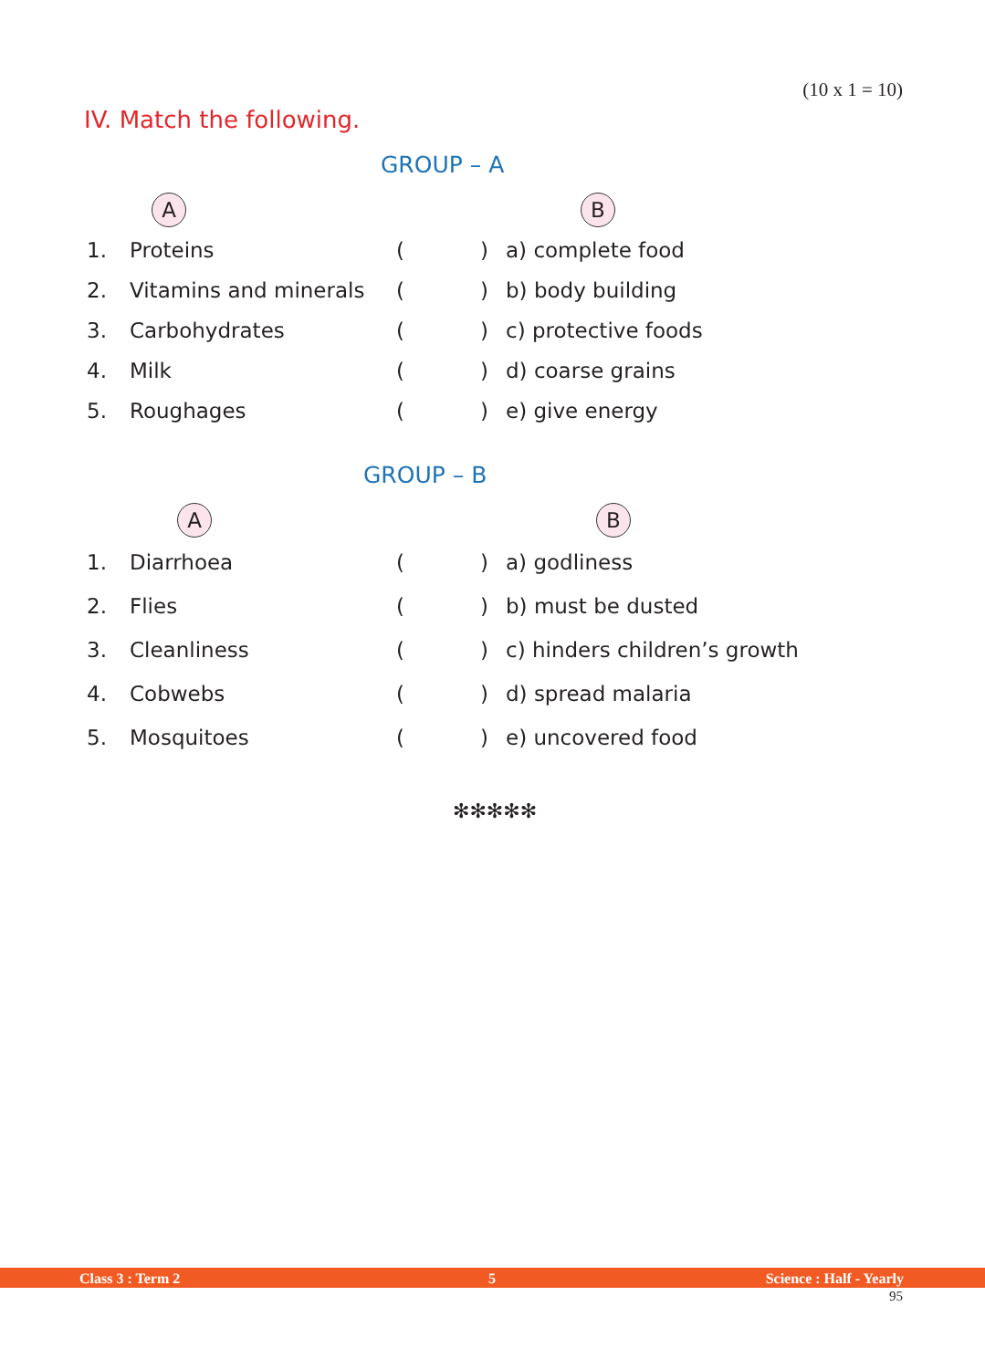(10 x 1 = 10)
IV. Match the following.
GROUP – A
| | A | | | B |
| 1. | Proteins | ( | ) | a) complete food |
| 2. | Vitamins and minerals | ( | ) | b) body building |
| 3. | Carbohydrates | ( | ) | c) protective foods |
| 4. | Milk | ( | ) | d) coarse grains |
| 5. | Roughages | ( | ) | e) give energy |
GROUP – B
| | A | | | B |
| 1. | Diarrhoea | ( | ) | a) godliness |
| 2. | Flies | ( | ) | b) must be dusted |
| 3. | Cleanliness | ( | ) | c) hinders children’s growth |
| 4. | Cobwebs | ( | ) | d) spread malaria |
| 5. | Mosquitoes | ( | ) | e) uncovered food |
✻✻✻✻✻
Class 3 : Term 2 5 Science : Half - Yearly
95